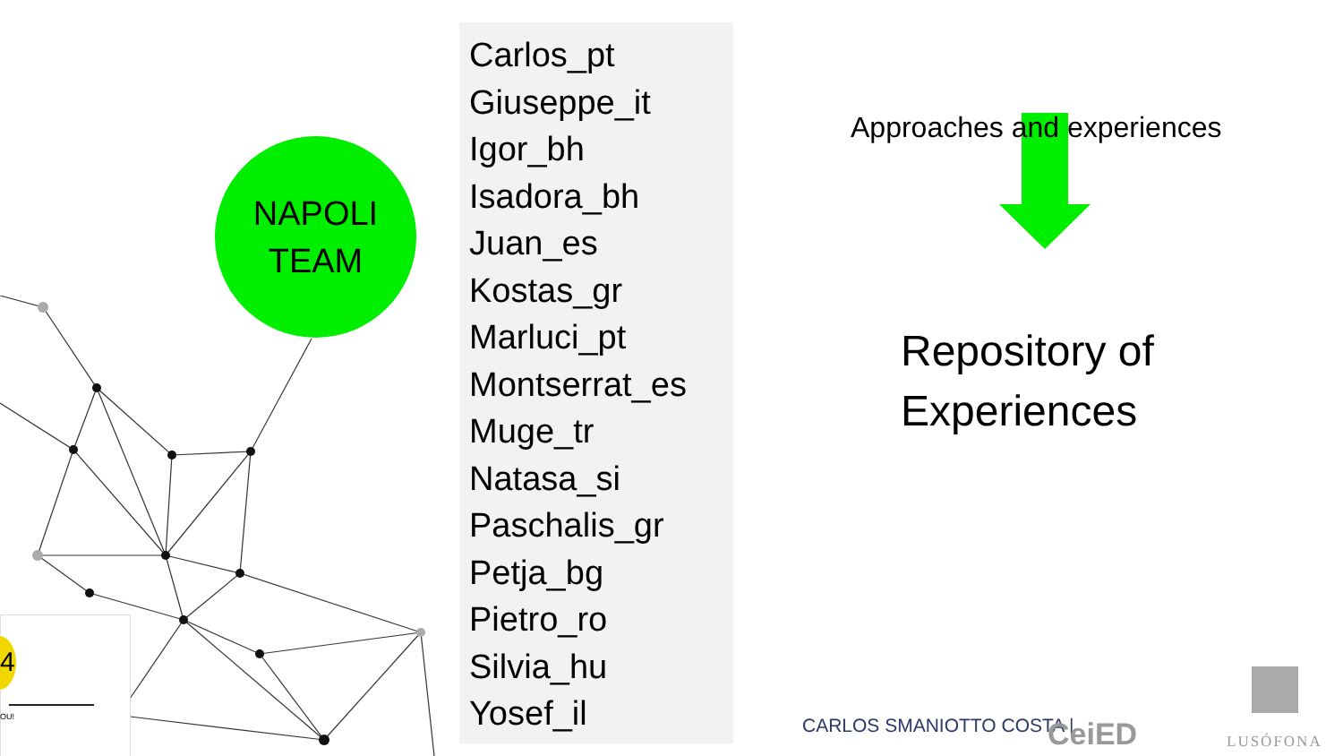4
OU!
NAPOLI
TEAM
Carlos_pt
Giuseppe_it
Igor_bh
Isadora_bh
Juan_es
Kostas_gr
Marluci_pt
Montserrat_es
Muge_tr
Natasa_si
Paschalis_gr
Petja_bg
Pietro_ro
Silvia_hu
Yosef_il
Approaches and experiences
Repository of
Experiences
CARLOS SMANIOTTO COSTA | CeiED LUSÓFONA